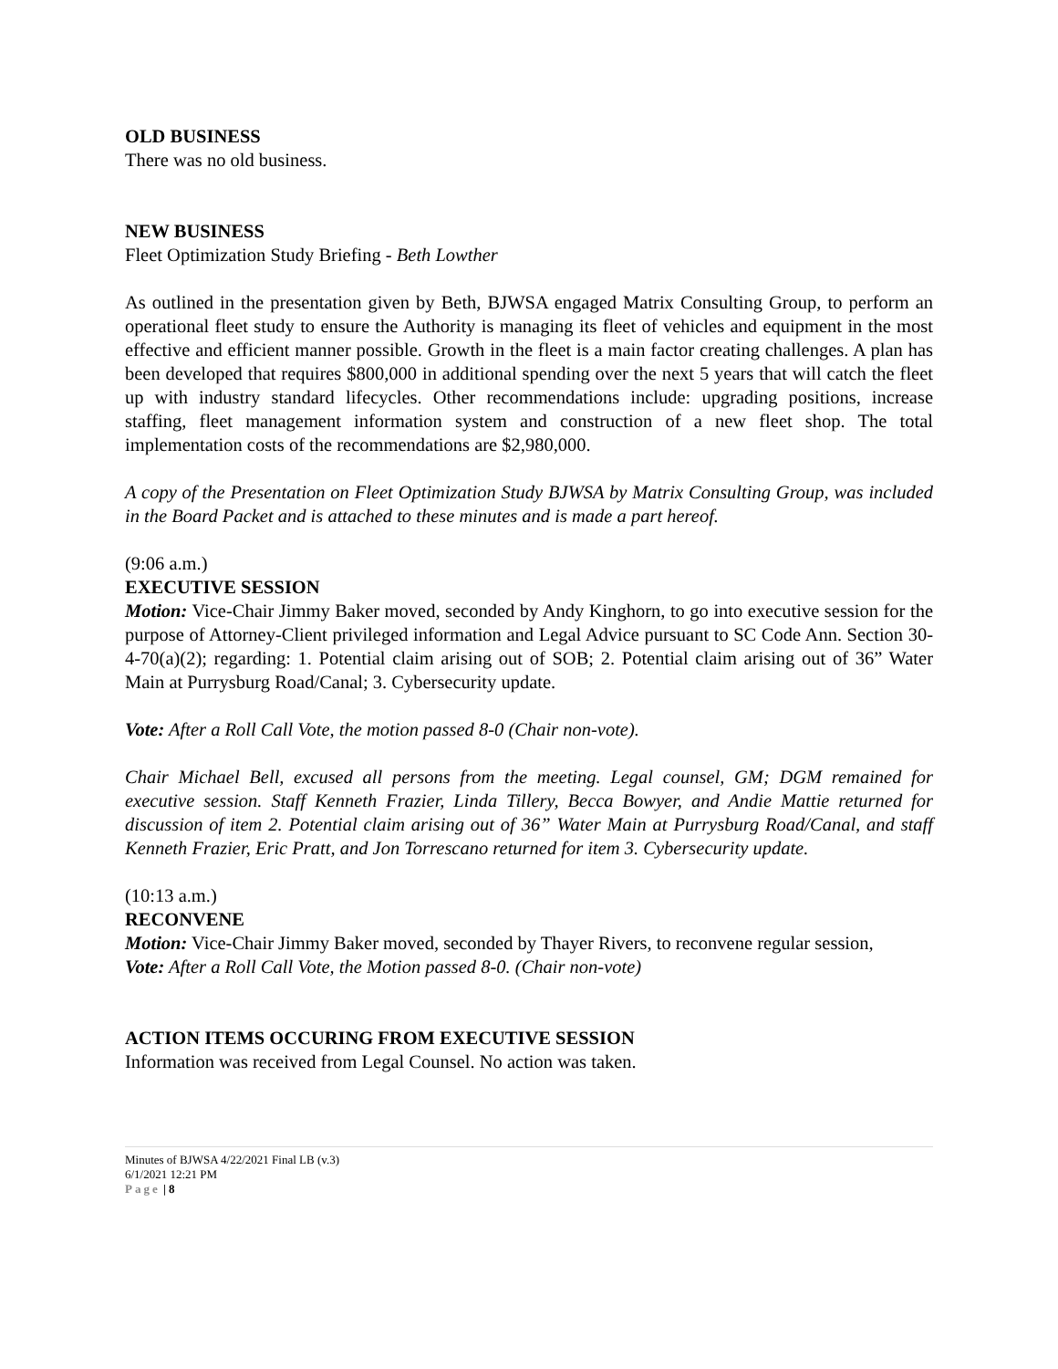OLD BUSINESS
There was no old business.
NEW BUSINESS
Fleet Optimization Study Briefing - Beth Lowther
As outlined in the presentation given by Beth, BJWSA engaged Matrix Consulting Group, to perform an operational fleet study to ensure the Authority is managing its fleet of vehicles and equipment in the most effective and efficient manner possible. Growth in the fleet is a main factor creating challenges. A plan has been developed that requires $800,000 in additional spending over the next 5 years that will catch the fleet up with industry standard lifecycles. Other recommendations include: upgrading positions, increase staffing, fleet management information system and construction of a new fleet shop. The total implementation costs of the recommendations are $2,980,000.
A copy of the Presentation on Fleet Optimization Study BJWSA by Matrix Consulting Group, was included in the Board Packet and is attached to these minutes and is made a part hereof.
(9:06 a.m.)
EXECUTIVE SESSION
Motion: Vice-Chair Jimmy Baker moved, seconded by Andy Kinghorn, to go into executive session for the purpose of Attorney-Client privileged information and Legal Advice pursuant to SC Code Ann. Section 30-4-70(a)(2); regarding: 1. Potential claim arising out of SOB; 2. Potential claim arising out of 36” Water Main at Purrysburg Road/Canal; 3. Cybersecurity update.
Vote: After a Roll Call Vote, the motion passed 8-0 (Chair non-vote).
Chair Michael Bell, excused all persons from the meeting. Legal counsel, GM; DGM remained for executive session. Staff Kenneth Frazier, Linda Tillery, Becca Bowyer, and Andie Mattie returned for discussion of item 2. Potential claim arising out of 36” Water Main at Purrysburg Road/Canal, and staff Kenneth Frazier, Eric Pratt, and Jon Torrescano returned for item 3. Cybersecurity update.
(10:13 a.m.)
RECONVENE
Motion: Vice-Chair Jimmy Baker moved, seconded by Thayer Rivers, to reconvene regular session,
Vote: After a Roll Call Vote, the Motion passed 8-0. (Chair non-vote)
ACTION ITEMS OCCURING FROM EXECUTIVE SESSION
Information was received from Legal Counsel. No action was taken.
Minutes of BJWSA 4/22/2021 Final LB (v.3)
6/1/2021 12:21 PM
Page | 8